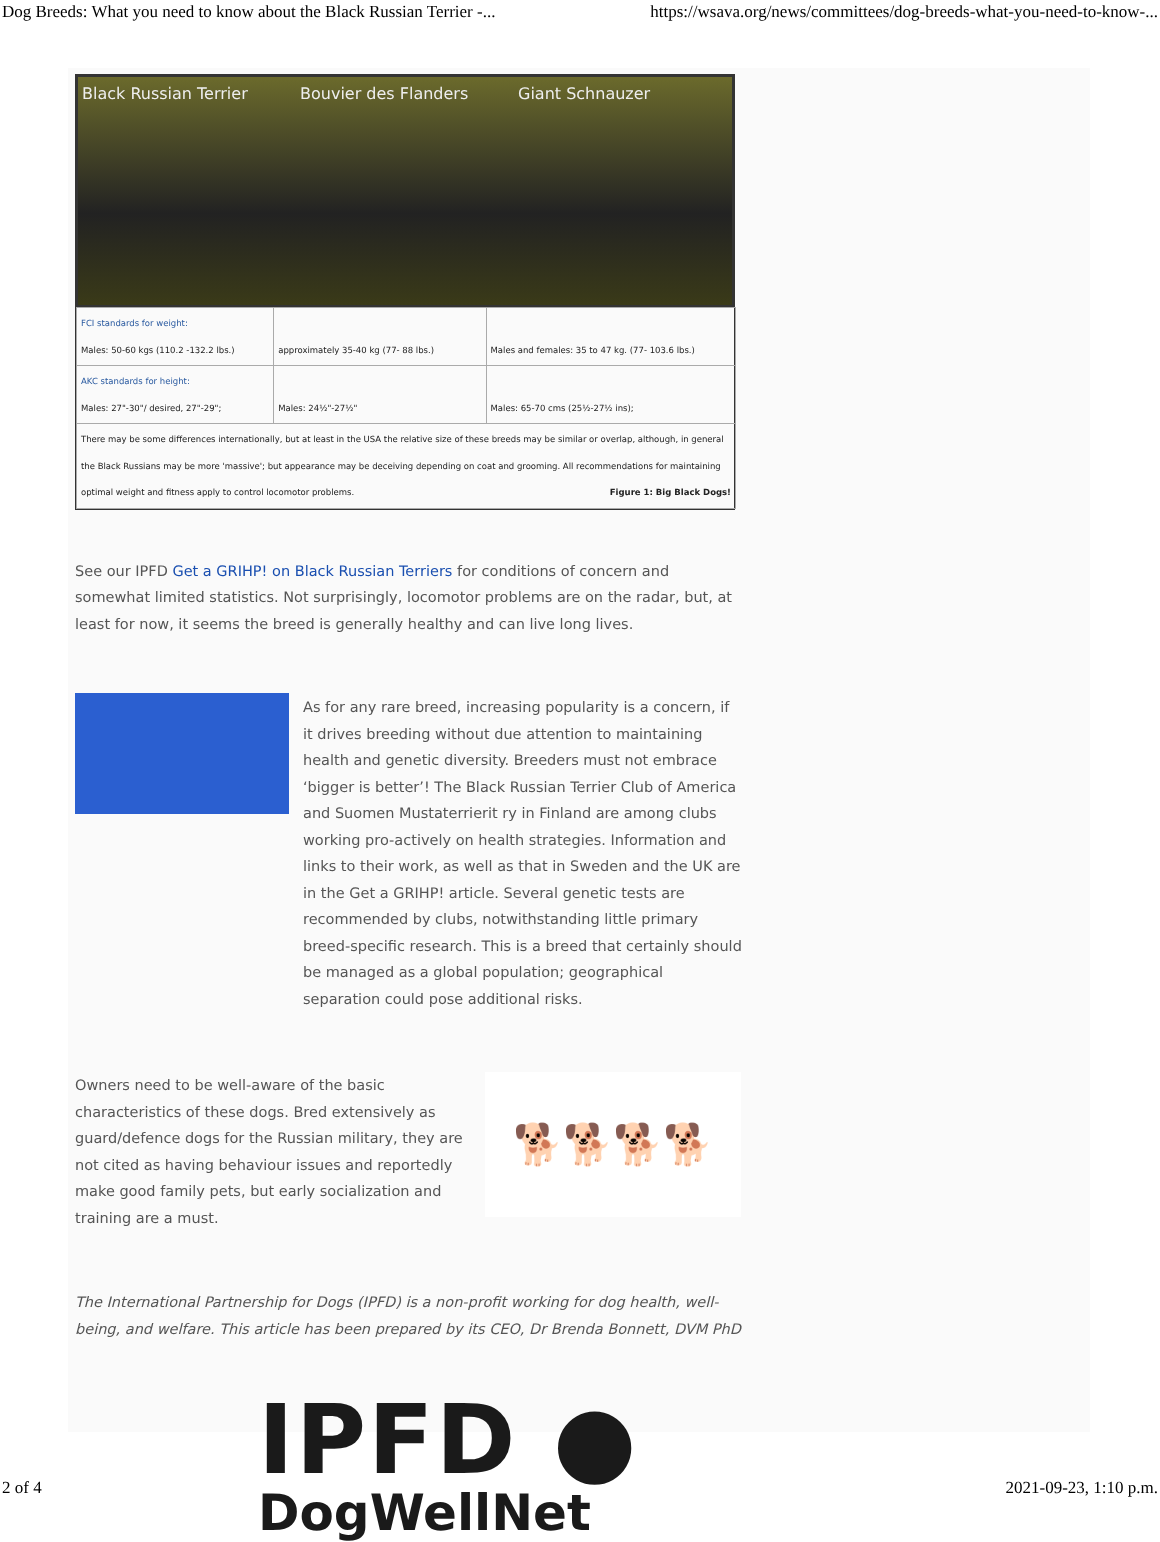Dog Breeds: What you need to know about the Black Russian Terrier -... https://wsava.org/news/committees/dog-breeds-what-you-need-to-know-...
Black Russian Terrier Bouvier des Flanders Giant Schnauzer
| FCI standards for weight: Males: 50-60 kgs (110.2 -132.2 lbs.) | approximately 35-40 kg (77- 88 lbs.) | Males and females: 35 to 47 kg. (77- 103.6 lbs.) |
| AKC standards for height: Males: 27"-30"/ desired, 27"-29"; | Males: 24½"-27½" | Males: 65-70 cms (25½-27½ ins); |
| There may be some differences internationally, but at least in the USA the relative size of these breeds may be similar or overlap, although, in general the Black Russians may be more 'massive'; but appearance may be deceiving depending on coat and grooming. All recommendations for maintaining optimal weight and fitness apply to control locomotor problems. Figure 1: Big Black Dogs! | | |
See our IPFD Get a GRIHP! on Black Russian Terriers for conditions of concern and somewhat limited statistics. Not surprisingly, locomotor problems are on the radar, but, at least for now, it seems the breed is generally healthy and can live long lives.
As for any rare breed, increasing popularity is a concern, if it drives breeding without due attention to maintaining health and genetic diversity. Breeders must not embrace ‘bigger is better’! The Black Russian Terrier Club of America and Suomen Mustaterrierit ry in Finland are among clubs working pro-actively on health strategies. Information and links to their work, as well as that in Sweden and the UK are in the Get a GRIHP! article. Several genetic tests are recommended by clubs, notwithstanding little primary breed-specific research. This is a breed that certainly should be managed as a global population; geographical separation could pose additional risks.
Owners need to be well-aware of the basic characteristics of these dogs. Bred extensively as guard/defence dogs for the Russian military, they are not cited as having behaviour issues and reportedly make good family pets, but early socialization and training are a must.
🐕🐕🐕🐕
The International Partnership for Dogs (IPFD) is a non-profit working for dog health, well-being, and welfare. This article has been prepared by its CEO, Dr Brenda Bonnett, DVM PhD
IPFD ●
DogWellNet
2 of 4 2021-09-23, 1:10 p.m.